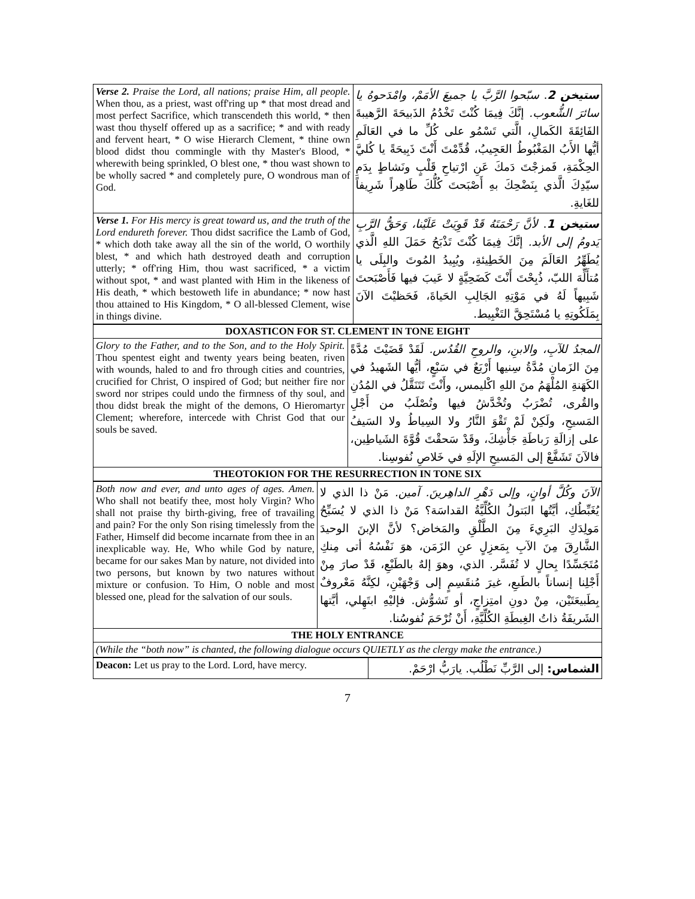| Verse 2. Praise the Lord, all nations; praise Him, all people. When thou, as a priest, wast off'ring up * that most dread and most perfect Sacrifice, which transcendeth this world, * then wast thou thyself offered up as a sacrifice; * and with ready and fervent heart, * O wise Hierarch Clement, * thine own blood didst thou commingle with thy Master's Blood, * wherewith being sprinkled, O blest one, * thou wast shown to be wholly sacred * and completely pure, O wondrous man of God. | ستيخن 2 . سبّحوا الرَّبَّ يا جميعَ الأمَمْ، وامْدَحوهُ يا سائرَ الشُّعوب. إنَّكَ فِيمَا كُنْتَ تَخْدُمُ الذَبيحَةَ الرَّهيبةَ الفَائِقَةَ الكَمالِ، الَّتي تَسْمُو على كُلِّ ما في العَالَمِ أيُّها الأَبُ المَغْبُوطُ العَجِيبُ، قُدِّمْتَ أَنْتَ ذَبِيحَةً يا كُليَّ الحِكْمَةِ، فَمزجْتَ دَمكَ عَنِ ارْتياحِ قَلْبٍ ونَشاطٍ بِدَمِ سيّدِكَ الَّذي بِنَضْحِكَ بهِ أَصْبَحتَ كُلُّكَ طَاهِراً شَرِيفاً للغَايةِ. |
| Verse 1. For His mercy is great toward us, and the truth of the Lord endureth forever. Thou didst sacrifice the Lamb of God, * which doth take away all the sin of the world, O worthily blest, * and which hath destroyed death and corruption utterly; * off'ring Him, thou wast sacrificed, * a victim without spot, * and wast planted with Him in the likeness of His death, * which bestoweth life in abundance; * now hast thou attained to His Kingdom, * O all-blessed Clement, wise in things divine. | ستيخن 1 . لأنَّ رَحْمَتَهُ قَدْ قَوِيَتْ عَلَيْنا، وَحَقُّ الرَّبِ يَدومُ إلى الأبد. إنَّكَ فِيمَا كُنْتَ تَذْبَحُ حَمَلَ اللهِ الَّذي يُطَهِّرُ العَالَمَ مِنَ الخَطِيئةِ، ويُبِيدُ المُوتَ والبِلَى يا مُتأَلِّهَ اللبّ، ذُبِحْتَ أَنْتَ كَضَحِيَّةٍ لا عَيبَ فيها فَأَصْبَحتَ شَبِيهاً لَهُ في مَوْتِهِ الجَالِبِ الحَياةَ، فَحَظيْتَ الآنَ بِمَلَكُوتِهِ يا مُسْتَحِقَّ التَغْبِيط. |
| DOXASTICON FOR ST. CLEMENT IN TONE EIGHT | |
| Glory to the Father, and to the Son, and to the Holy Spirit. Thou spentest eight and twenty years being beaten, riven with wounds, haled to and fro through cities and countries, crucified for Christ, O inspired of God; but neither fire nor sword nor stripes could undo the firmness of thy soul, and thou didst break the might of the demons, O Hieromartyr Clement; wherefore, intercede with Christ God that our souls be saved. | المجدُ للآبِ، والابنِ، والروحِ القُدُس. لَقَدْ قَضَيْتَ مُدَّةً مِنَ الزَمانِ مُدَّةُ سِنيها أَرْبَعٌ في سَبْعٍ، أيُّها الشَهيدُ في الكَهَنةِ المُلْهَمُ منَ اللهِ اكْليمس، وأَنْتَ تَتَنَقَّلُ في المُدُنِ والقُرى، تُضْرَبُ وتُخْدَّشُ فيها وتُصْلَبُ من أَجْلِ المَسيحِ، ولَكِنْ لَمْ تَقْوَ النَّارُ ولا السِياطُ ولا السَيفُ على إزالَةِ رَباطَةِ جَأْشِكَ، وقَدْ سَحقْتَ قُوَّةَ الشَياطِين، فالآنَ تَشَفَّعْ إلى المَسيحِ الإلَهِ في خَلاصِ نُفوسِنا. |
| THEOTOKION FOR THE RESURRECTION IN TONE SIX | |
| Both now and ever, and unto ages of ages. Amen. Who shall not beatify thee, most holy Virgin? Who shall not praise thy birth-giving, free of travailing and pain? For the only Son rising timelessly from the Father, Himself did become incarnate from thee in an inexplicable way. He, Who while God by nature, became for our sakes Man by nature, not divided into two persons, but known by two natures without mixture or confusion. To Him, O noble and most blessed one, plead for the salvation of our souls. | الآنَ وكُلَّ أوانٍ، وإلى دَهْرِ الداهِرينَ. آمين. مَنْ ذا الذي لا يُغَبِّطُكِ، أيَّتُها البَتولُ الكُلِّيَّةُ القداسَة؟ مَنْ ذا الذي لا يُسَبِّحُ مَولِدَكِ البَرِيءَ مِنَ الطَّلْقِ والمَخاض؟ لأنَّ الإبنَ الوحيدَ الشَّارِقَ مِنَ الآبِ بِمَعزِلٍ عنِ الزَمَن، هوَ نَفْسُهُ أتى مِنكِ مُتَجَسِّدًا بِحالٍ لا تُفَسَّر. الذي، وهوَ إلهٌ بالطَبْعِ، قَدْ صارَ مِنْ أَجْلِنا إنساناً بالطَبعِ، غيرَ مُنقَسِمٍ إلى وَجْهَيْنِ، لكِنَّهُ مَعْروفٌ بِطَبيعَتَيْن، مِنْ دونِ امتِزاجٍ، أو تَشوُّش. فإليْهِ ابتَهِلي، أيَّتها الشَريفَةُ ذاتُ الغِبطَةِ الكُلِّيَّةِ، أَنْ تُرْحَمَ نُفوسُنا. |
| THE HOLY ENTRANCE | |
| (While the “both now” is chanted, the following dialogue occurs QUIETLY as the clergy make the entrance.) | |
| Deacon: Let us pray to the Lord. Lord, have mercy. | الشماس: إلى الرَّبِّ نَطْلُب. يارَبُّ ارْحَمْ. |
7